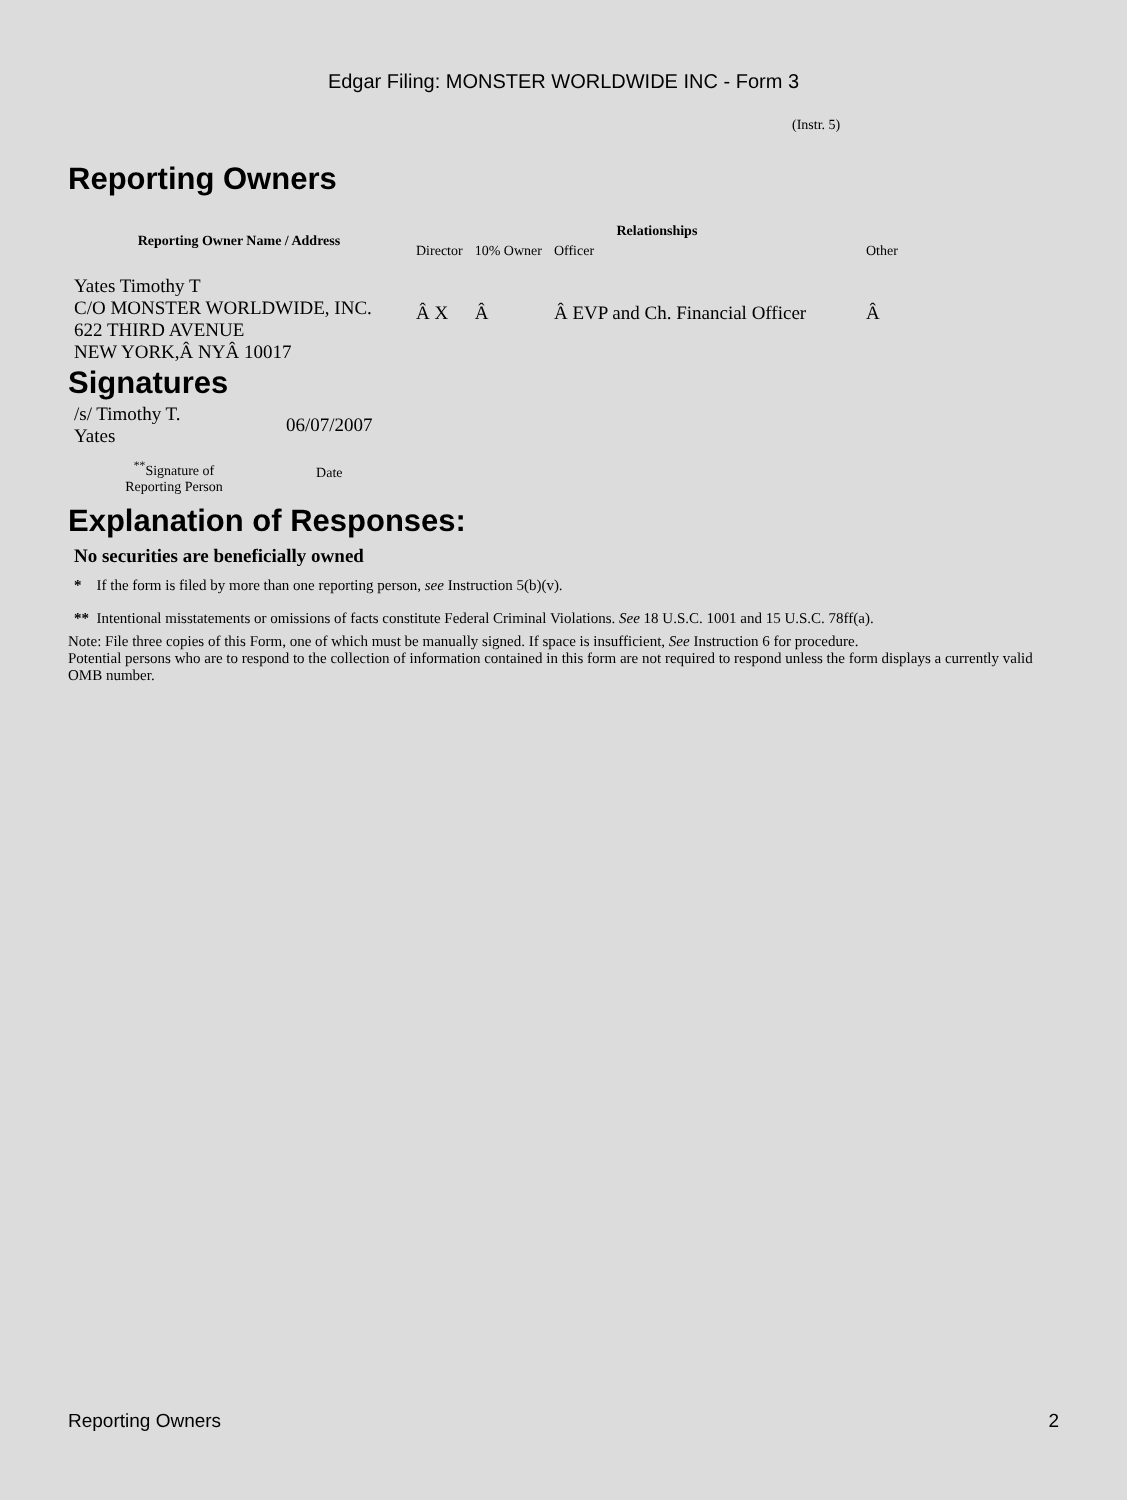Edgar Filing: MONSTER WORLDWIDE INC - Form 3
(Instr. 5)
Reporting Owners
| Reporting Owner Name / Address | Relationships | | | |
| --- | --- | --- | --- | --- |
| | Director | 10% Owner | Officer | Other |
| Yates Timothy T C/O MONSTER WORLDWIDE, INC. 622 THIRD AVENUE NEW YORK,Â NYÂ 10017 | Â X | Â | Â EVP and Ch. Financial Officer | Â |
Signatures
| /s/ Timothy T. Yates | 06/07/2007 |
| <sup>**</sup> Signature of Reporting Person | Date |
Explanation of Responses:
No securities are beneficially owned
* If the form is filed by more than one reporting person, see Instruction 5(b)(v).
** Intentional misstatements or omissions of facts constitute Federal Criminal Violations. See 18 U.S.C. 1001 and 15 U.S.C. 78ff(a).
Note: File three copies of this Form, one of which must be manually signed. If space is insufficient, See Instruction 6 for procedure.
Potential persons who are to respond to the collection of information contained in this form are not required to respond unless the form displays a currently valid OMB number.
Reporting Owners 2